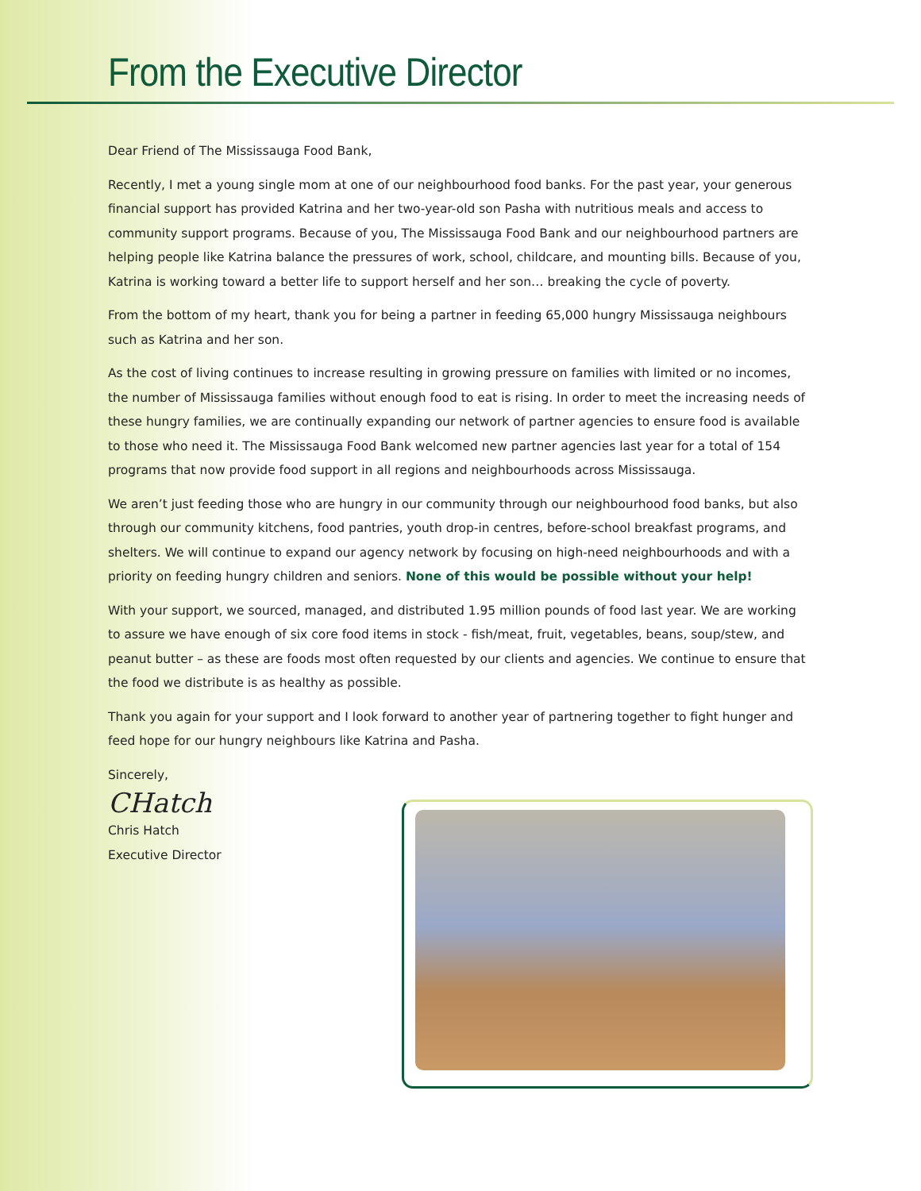From the Executive Director
Dear Friend of The Mississauga Food Bank,
Recently, I met a young single mom at one of our neighbourhood food banks. For the past year, your generous financial support has provided Katrina and her two-year-old son Pasha with nutritious meals and access to community support programs. Because of you, The Mississauga Food Bank and our neighbourhood partners are helping people like Katrina balance the pressures of work, school, childcare, and mounting bills. Because of you, Katrina is working toward a better life to support herself and her son… breaking the cycle of poverty.
From the bottom of my heart, thank you for being a partner in feeding 65,000 hungry Mississauga neighbours such as Katrina and her son.
As the cost of living continues to increase resulting in growing pressure on families with limited or no incomes, the number of Mississauga families without enough food to eat is rising. In order to meet the increasing needs of these hungry families, we are continually expanding our network of partner agencies to ensure food is available to those who need it. The Mississauga Food Bank welcomed new partner agencies last year for a total of 154 programs that now provide food support in all regions and neighbourhoods across Mississauga.
We aren’t just feeding those who are hungry in our community through our neighbourhood food banks, but also through our community kitchens, food pantries, youth drop-in centres, before-school breakfast programs, and shelters. We will continue to expand our agency network by focusing on high-need neighbourhoods and with a priority on feeding hungry children and seniors. None of this would be possible without your help!
With your support, we sourced, managed, and distributed 1.95 million pounds of food last year. We are working to assure we have enough of six core food items in stock - fish/meat, fruit, vegetables, beans, soup/stew, and peanut butter – as these are foods most often requested by our clients and agencies. We continue to ensure that the food we distribute is as healthy as possible.
Thank you again for your support and I look forward to another year of partnering together to fight hunger and feed hope for our hungry neighbours like Katrina and Pasha.
Sincerely,
CHatch
Chris Hatch
Executive Director